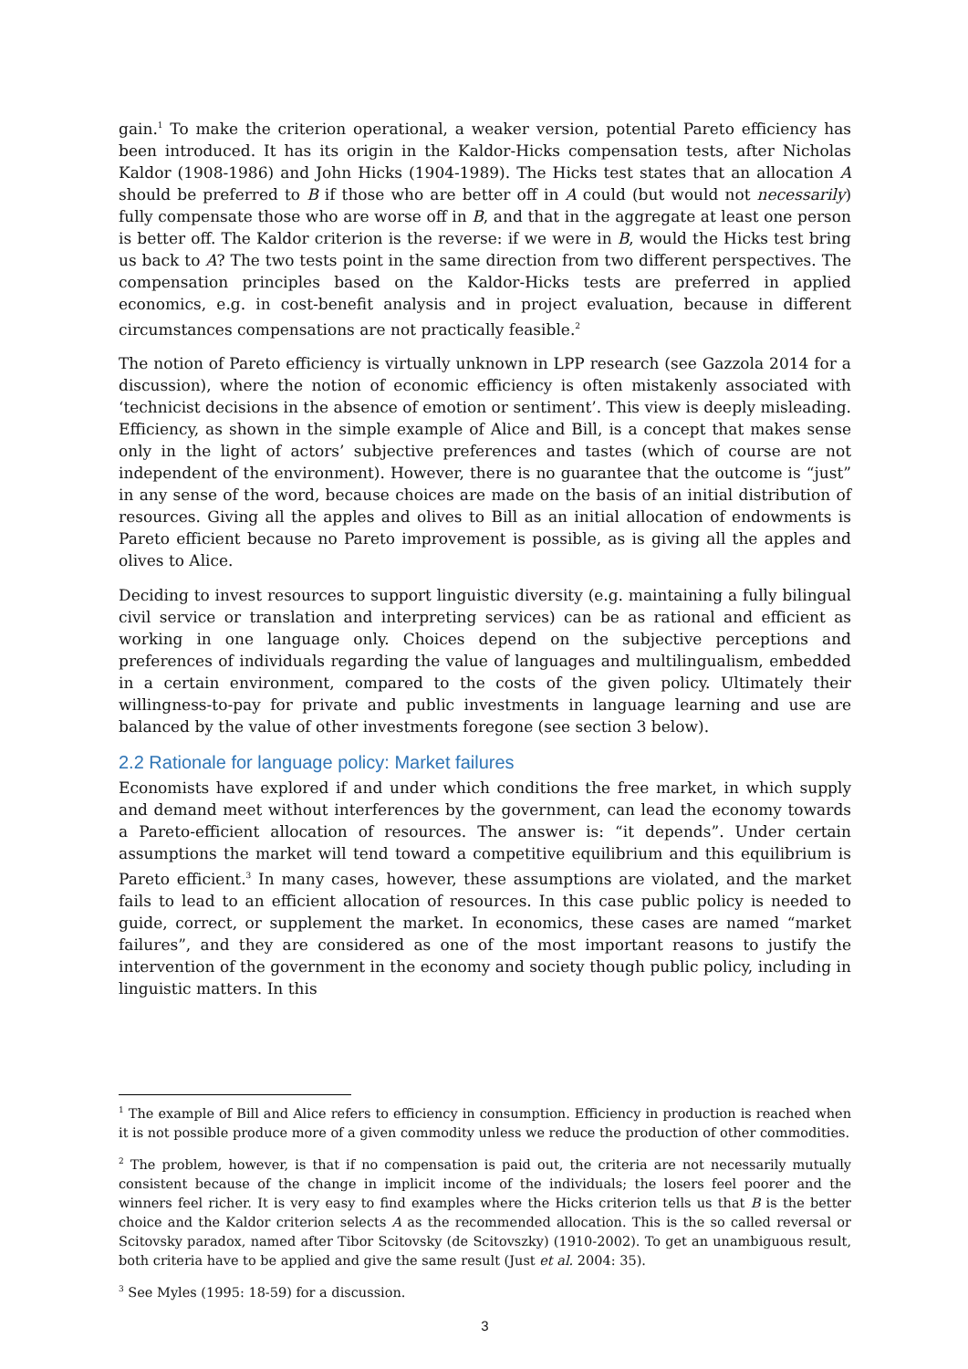gain.<sup>1</sup> To make the criterion operational, a weaker version, potential Pareto efficiency has been introduced. It has its origin in the Kaldor-Hicks compensation tests, after Nicholas Kaldor (1908-1986) and John Hicks (1904-1989). The Hicks test states that an allocation A should be preferred to B if those who are better off in A could (but would not necessarily) fully compensate those who are worse off in B, and that in the aggregate at least one person is better off. The Kaldor criterion is the reverse: if we were in B, would the Hicks test bring us back to A? The two tests point in the same direction from two different perspectives. The compensation principles based on the Kaldor-Hicks tests are preferred in applied economics, e.g. in cost-benefit analysis and in project evaluation, because in different circumstances compensations are not practically feasible.<sup>2</sup>
The notion of Pareto efficiency is virtually unknown in LPP research (see Gazzola 2014 for a discussion), where the notion of economic efficiency is often mistakenly associated with ‘technicist decisions in the absence of emotion or sentiment’. This view is deeply misleading. Efficiency, as shown in the simple example of Alice and Bill, is a concept that makes sense only in the light of actors’ subjective preferences and tastes (which of course are not independent of the environment). However, there is no guarantee that the outcome is “just” in any sense of the word, because choices are made on the basis of an initial distribution of resources. Giving all the apples and olives to Bill as an initial allocation of endowments is Pareto efficient because no Pareto improvement is possible, as is giving all the apples and olives to Alice.
Deciding to invest resources to support linguistic diversity (e.g. maintaining a fully bilingual civil service or translation and interpreting services) can be as rational and efficient as working in one language only. Choices depend on the subjective perceptions and preferences of individuals regarding the value of languages and multilingualism, embedded in a certain environment, compared to the costs of the given policy. Ultimately their willingness-to-pay for private and public investments in language learning and use are balanced by the value of other investments foregone (see section 3 below).
2.2 Rationale for language policy: Market failures
Economists have explored if and under which conditions the free market, in which supply and demand meet without interferences by the government, can lead the economy towards a Pareto-efficient allocation of resources. The answer is: “it depends”. Under certain assumptions the market will tend toward a competitive equilibrium and this equilibrium is Pareto efficient.<sup>3</sup> In many cases, however, these assumptions are violated, and the market fails to lead to an efficient allocation of resources. In this case public policy is needed to guide, correct, or supplement the market. In economics, these cases are named “market failures”, and they are considered as one of the most important reasons to justify the intervention of the government in the economy and society though public policy, including in linguistic matters. In this
<sup>1</sup> The example of Bill and Alice refers to efficiency in consumption. Efficiency in production is reached when it is not possible produce more of a given commodity unless we reduce the production of other commodities.
<sup>2</sup> The problem, however, is that if no compensation is paid out, the criteria are not necessarily mutually consistent because of the change in implicit income of the individuals; the losers feel poorer and the winners feel richer. It is very easy to find examples where the Hicks criterion tells us that B is the better choice and the Kaldor criterion selects A as the recommended allocation. This is the so called reversal or Scitovsky paradox, named after Tibor Scitovsky (de Scitovszky) (1910-2002). To get an unambiguous result, both criteria have to be applied and give the same result (Just et al. 2004: 35).
<sup>3</sup> See Myles (1995: 18-59) for a discussion.
3